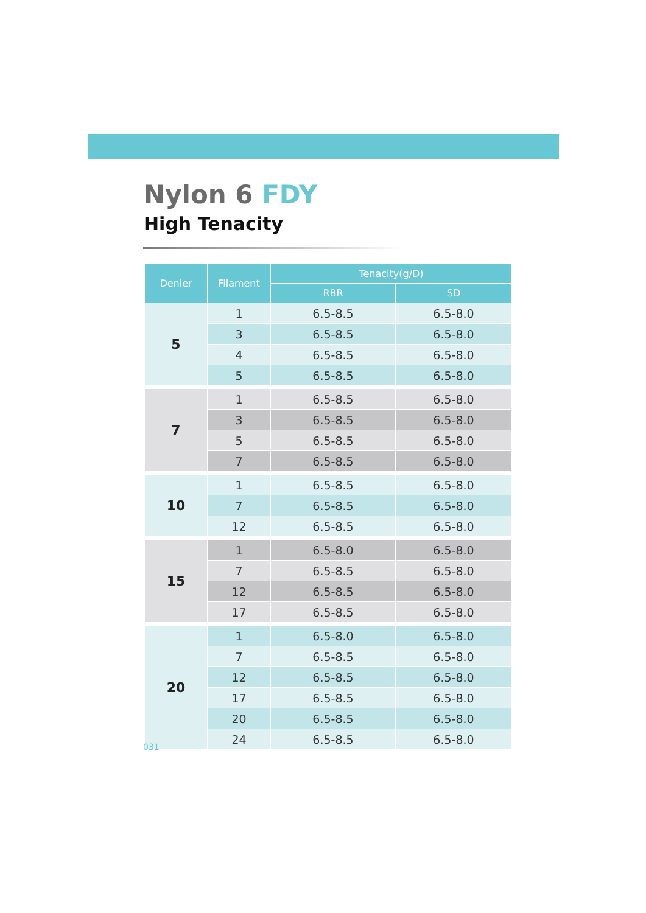Nylon 6 FDY
High Tenacity
| Denier | Filament | Tenacity(g/D) | |
| --- | --- | --- | --- |
| | | RBR | SD |
| 5 | 1 | 6.5-8.5 | 6.5-8.0 |
| | 3 | 6.5-8.5 | 6.5-8.0 |
| | 4 | 6.5-8.5 | 6.5-8.0 |
| | 5 | 6.5-8.5 | 6.5-8.0 |
| 7 | 1 | 6.5-8.5 | 6.5-8.0 |
| | 3 | 6.5-8.5 | 6.5-8.0 |
| | 5 | 6.5-8.5 | 6.5-8.0 |
| | 7 | 6.5-8.5 | 6.5-8.0 |
| 10 | 1 | 6.5-8.5 | 6.5-8.0 |
| | 7 | 6.5-8.5 | 6.5-8.0 |
| | 12 | 6.5-8.5 | 6.5-8.0 |
| 15 | 1 | 6.5-8.0 | 6.5-8.0 |
| | 7 | 6.5-8.5 | 6.5-8.0 |
| | 12 | 6.5-8.5 | 6.5-8.0 |
| | 17 | 6.5-8.5 | 6.5-8.0 |
| 20 | 1 | 6.5-8.0 | 6.5-8.0 |
| | 7 | 6.5-8.5 | 6.5-8.0 |
| | 12 | 6.5-8.5 | 6.5-8.0 |
| | 17 | 6.5-8.5 | 6.5-8.0 |
| | 20 | 6.5-8.5 | 6.5-8.0 |
| | 24 | 6.5-8.5 | 6.5-8.0 |
031